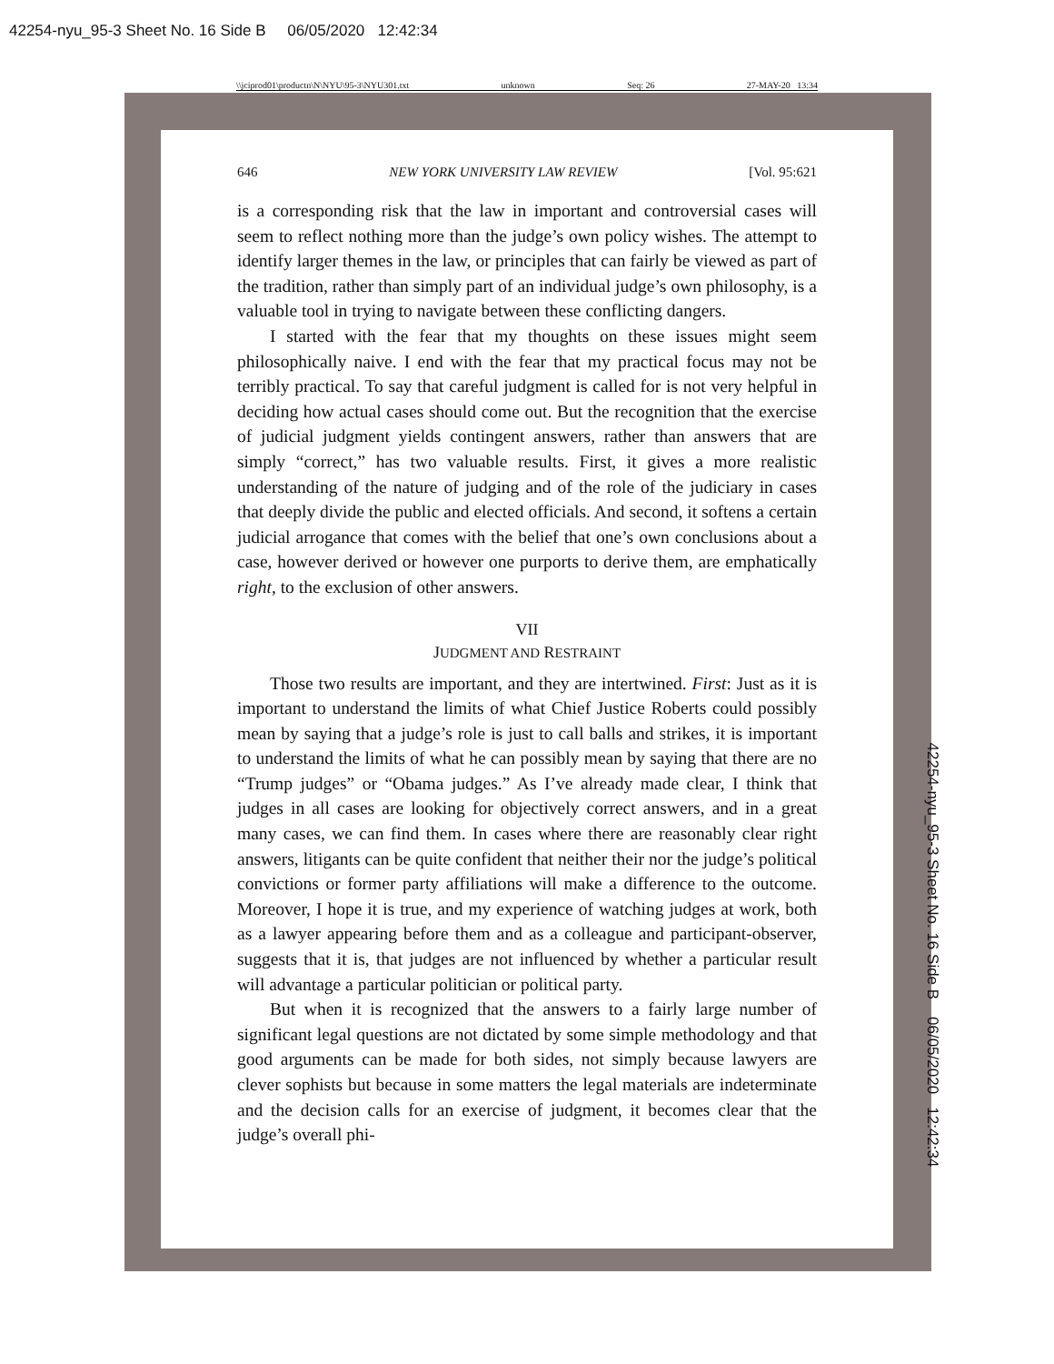42254-nyu_95-3 Sheet No. 16 Side B 06/05/2020 12:42:34
\\jciprod01\productn\N\NYU\95-3\NYU301.txt unknown Seq: 26 27-MAY-20 13:34
646 NEW YORK UNIVERSITY LAW REVIEW [Vol. 95:621
is a corresponding risk that the law in important and controversial cases will seem to reflect nothing more than the judge’s own policy wishes. The attempt to identify larger themes in the law, or principles that can fairly be viewed as part of the tradition, rather than simply part of an individual judge’s own philosophy, is a valuable tool in trying to navigate between these conflicting dangers.
I started with the fear that my thoughts on these issues might seem philosophically naive. I end with the fear that my practical focus may not be terribly practical. To say that careful judgment is called for is not very helpful in deciding how actual cases should come out. But the recognition that the exercise of judicial judgment yields contingent answers, rather than answers that are simply “correct,” has two valuable results. First, it gives a more realistic understanding of the nature of judging and of the role of the judiciary in cases that deeply divide the public and elected officials. And second, it softens a certain judicial arrogance that comes with the belief that one’s own conclusions about a case, however derived or however one purports to derive them, are emphatically right, to the exclusion of other answers.
VII
JUDGMENT AND RESTRAINT
Those two results are important, and they are intertwined. First: Just as it is important to understand the limits of what Chief Justice Roberts could possibly mean by saying that a judge’s role is just to call balls and strikes, it is important to understand the limits of what he can possibly mean by saying that there are no “Trump judges” or “Obama judges.” As I’ve already made clear, I think that judges in all cases are looking for objectively correct answers, and in a great many cases, we can find them. In cases where there are reasonably clear right answers, litigants can be quite confident that neither their nor the judge’s political convictions or former party affiliations will make a difference to the outcome. Moreover, I hope it is true, and my experience of watching judges at work, both as a lawyer appearing before them and as a colleague and participant-observer, suggests that it is, that judges are not influenced by whether a particular result will advantage a particular politician or political party.
But when it is recognized that the answers to a fairly large number of significant legal questions are not dictated by some simple methodology and that good arguments can be made for both sides, not simply because lawyers are clever sophists but because in some matters the legal materials are indeterminate and the decision calls for an exercise of judgment, it becomes clear that the judge’s overall phi-
42254-nyu_95-3 Sheet No. 16 Side B 06/05/2020 12:42:34